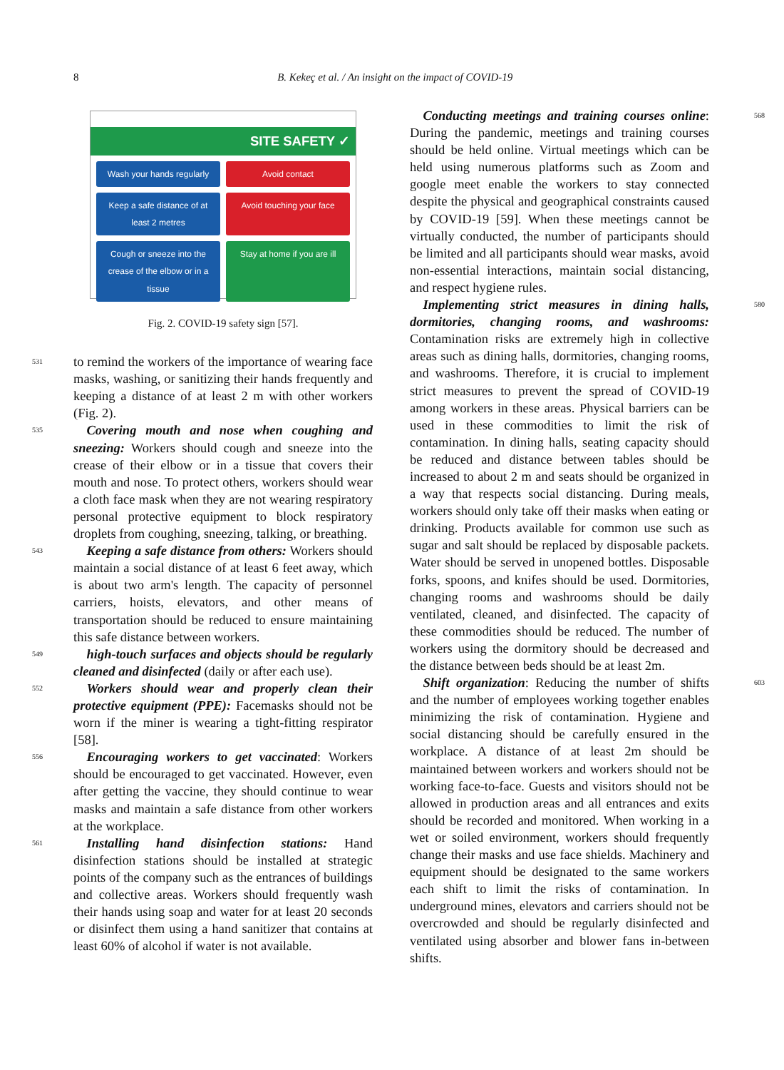8
B. Kekeç et al. / An insight on the impact of COVID-19
SITE SAFETY ✓
Wash your hands regularly
Avoid contact
Keep a safe distance of at least 2 metres
Avoid touching your face
Cough or sneeze into the crease of the elbow or in a tissue
Stay at home if you are ill
Fig. 2. COVID-19 safety sign [57].
531 to remind the workers of the importance of wearing face masks, washing, or sanitizing their hands frequently and keeping a distance of at least 2 m with other workers (Fig. 2).
535 Covering mouth and nose when coughing and sneezing: Workers should cough and sneeze into the crease of their elbow or in a tissue that covers their mouth and nose. To protect others, workers should wear a cloth face mask when they are not wearing respiratory personal protective equipment to block respiratory droplets from coughing, sneezing, talking, or breathing.
543 Keeping a safe distance from others: Workers should maintain a social distance of at least 6 feet away, which is about two arm's length. The capacity of personnel carriers, hoists, elevators, and other means of transportation should be reduced to ensure maintaining this safe distance between workers.
549 high-touch surfaces and objects should be regularly cleaned and disinfected (daily or after each use).
552 Workers should wear and properly clean their protective equipment (PPE): Facemasks should not be worn if the miner is wearing a tight-fitting respirator [58].
556 Encouraging workers to get vaccinated: Workers should be encouraged to get vaccinated. However, even after getting the vaccine, they should continue to wear masks and maintain a safe distance from other workers at the workplace.
561 Installing hand disinfection stations: Hand disinfection stations should be installed at strategic points of the company such as the entrances of buildings and collective areas. Workers should frequently wash their hands using soap and water for at least 20 seconds or disinfect them using a hand sanitizer that contains at least 60% of alcohol if water is not available.
 Conducting meetings and training courses online: During the pandemic, meetings and training courses should be held online. Virtual meetings which can be held using numerous platforms such as Zoom and google meet enable the workers to stay connected despite the physical and geographical constraints caused by COVID-19 [59]. When these meetings cannot be virtually conducted, the number of participants should be limited and all participants should wear masks, avoid non-essential interactions, maintain social distancing, and respect hygiene rules. 568  
Implementing strict measures in dining halls, dormitories, changing rooms, and washrooms: Contamination risks are extremely high in collective areas such as dining halls, dormitories, changing rooms, and washrooms. Therefore, it is crucial to implement strict measures to prevent the spread of COVID-19 among workers in these areas. Physical barriers can be used in these commodities to limit the risk of contamination. In dining halls, seating capacity should be reduced and distance between tables should be increased to about 2 m and seats should be organized in a way that respects social distancing. During meals, workers should only take off their masks when eating or drinking. Products available for common use such as sugar and salt should be replaced by disposable packets. Water should be served in unopened bottles. Disposable forks, spoons, and knifes should be used. Dormitories, changing rooms and washrooms should be daily ventilated, cleaned, and disinfected. The capacity of these commodities should be reduced. The number of workers using the dormitory should be decreased and the distance between beds should be at least 2m. 580  
Shift organization: Reducing the number of shifts and the number of employees working together enables minimizing the risk of contamination. Hygiene and social distancing should be carefully ensured in the workplace. A distance of at least 2m should be maintained between workers and workers should not be working face-to-face. Guests and visitors should not be allowed in production areas and all entrances and exits should be recorded and monitored. When working in a wet or soiled environment, workers should frequently change their masks and use face shields. Machinery and equipment should be designated to the same workers each shift to limit the risks of contamination. In underground mines, elevators and carriers should not be overcrowded and should be regularly disinfected and ventilated using absorber and blower fans in-between shifts. 603